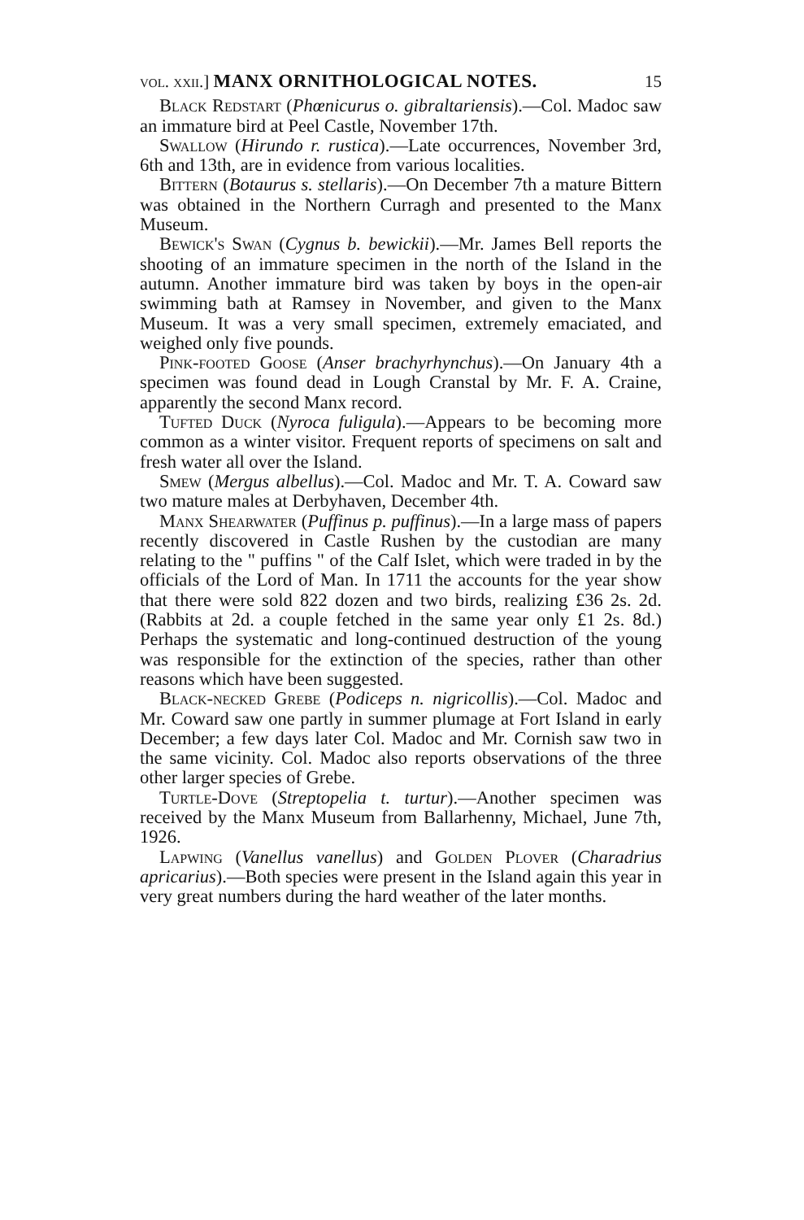vol. xxii.] MANX ORNITHOLOGICAL NOTES. 15
Black Redstart (Phœnicurus o. gibraltariensis).—Col. Madoc saw an immature bird at Peel Castle, November 17th.
Swallow (Hirundo r. rustica).—Late occurrences, November 3rd, 6th and 13th, are in evidence from various localities.
Bittern (Botaurus s. stellaris).—On December 7th a mature Bittern was obtained in the Northern Curragh and presented to the Manx Museum.
Bewick's Swan (Cygnus b. bewickii).—Mr. James Bell reports the shooting of an immature specimen in the north of the Island in the autumn. Another immature bird was taken by boys in the open-air swimming bath at Ramsey in November, and given to the Manx Museum. It was a very small specimen, extremely emaciated, and weighed only five pounds.
Pink-footed Goose (Anser brachyrhynchus).—On January 4th a specimen was found dead in Lough Cranstal by Mr. F. A. Craine, apparently the second Manx record.
Tufted Duck (Nyroca fuligula).—Appears to be becoming more common as a winter visitor. Frequent reports of specimens on salt and fresh water all over the Island.
Smew (Mergus albellus).—Col. Madoc and Mr. T. A. Coward saw two mature males at Derbyhaven, December 4th.
Manx Shearwater (Puffinus p. puffinus).—In a large mass of papers recently discovered in Castle Rushen by the custodian are many relating to the " puffins " of the Calf Islet, which were traded in by the officials of the Lord of Man. In 1711 the accounts for the year show that there were sold 822 dozen and two birds, realizing £36 2s. 2d. (Rabbits at 2d. a couple fetched in the same year only £1 2s. 8d.) Perhaps the systematic and long-continued destruction of the young was responsible for the extinction of the species, rather than other reasons which have been suggested.
Black-necked Grebe (Podiceps n. nigricollis).—Col. Madoc and Mr. Coward saw one partly in summer plumage at Fort Island in early December; a few days later Col. Madoc and Mr. Cornish saw two in the same vicinity. Col. Madoc also reports observations of the three other larger species of Grebe.
Turtle-Dove (Streptopelia t. turtur).—Another specimen was received by the Manx Museum from Ballarhenny, Michael, June 7th, 1926.
Lapwing (Vanellus vanellus) and Golden Plover (Charadrius apricarius).—Both species were present in the Island again this year in very great numbers during the hard weather of the later months.